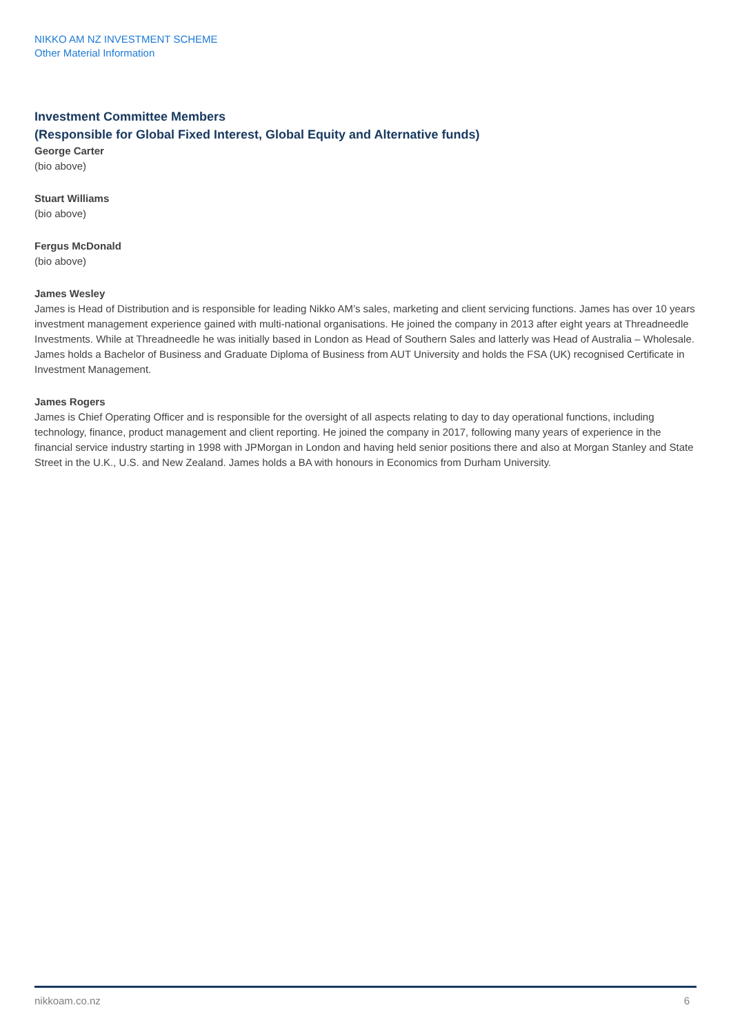NIKKO AM NZ INVESTMENT SCHEME
Other Material Information
Investment Committee Members
(Responsible for Global Fixed Interest, Global Equity and Alternative funds)
George Carter
(bio above)
Stuart Williams
(bio above)
Fergus McDonald
(bio above)
James Wesley
James is Head of Distribution and is responsible for leading Nikko AM’s sales, marketing and client servicing functions. James has over 10 years investment management experience gained with multi-national organisations. He joined the company in 2013 after eight years at Threadneedle Investments. While at Threadneedle he was initially based in London as Head of Southern Sales and latterly was Head of Australia – Wholesale. James holds a Bachelor of Business and Graduate Diploma of Business from AUT University and holds the FSA (UK) recognised Certificate in Investment Management.
James Rogers
James is Chief Operating Officer and is responsible for the oversight of all aspects relating to day to day operational functions, including technology, finance, product management and client reporting. He joined the company in 2017, following many years of experience in the financial service industry starting in 1998 with JPMorgan in London and having held senior positions there and also at Morgan Stanley and State Street in the U.K., U.S. and New Zealand. James holds a BA with honours in Economics from Durham University.
nikkoam.co.nz 6